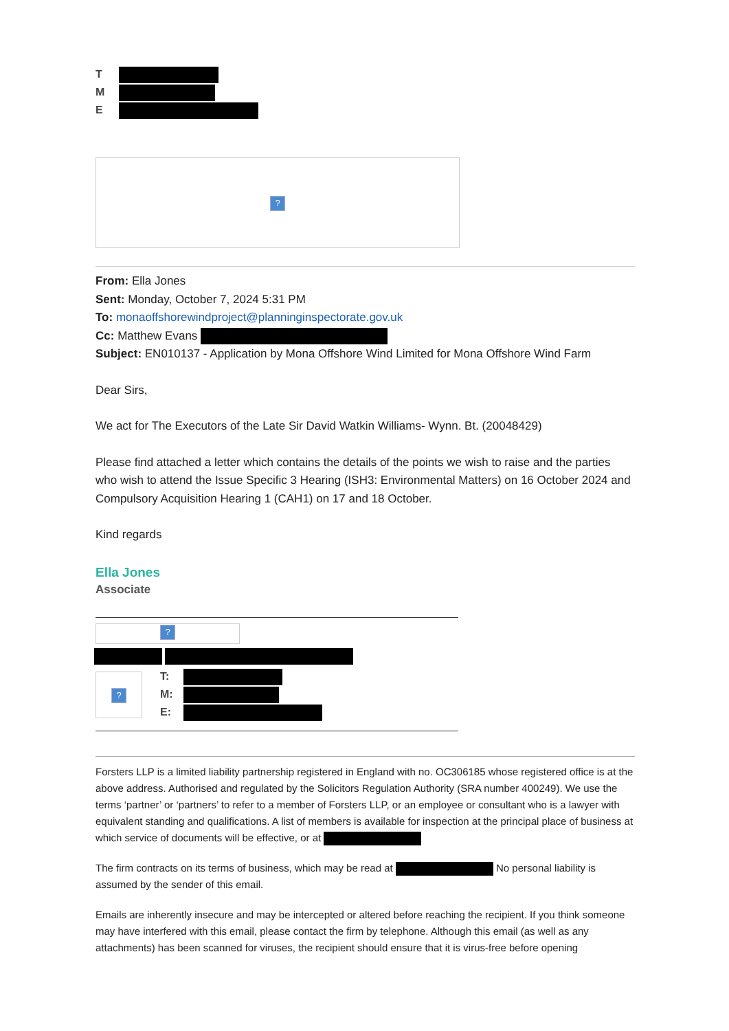T
M
E
?
From: Ella Jones
Sent: Monday, October 7, 2024 5:31 PM
To: monaoffshorewindproject@planninginspectorate.gov.uk
Cc: Matthew Evans
Subject: EN010137 - Application by Mona Offshore Wind Limited for Mona Offshore Wind Farm
Dear Sirs,
We act for The Executors of the Late Sir David Watkin Williams- Wynn. Bt. (20048429)
Please find attached a letter which contains the details of the points we wish to raise and the parties who wish to attend the Issue Specific 3 Hearing (ISH3: Environmental Matters) on 16 October 2024 and Compulsory Acquisition Hearing 1 (CAH1) on 17 and 18 October.
Kind regards
Ella Jones
Associate
?
?
T:
M:
E:
Forsters LLP is a limited liability partnership registered in England with no. OC306185 whose registered office is at the above address. Authorised and regulated by the Solicitors Regulation Authority (SRA number 400249). We use the terms ‘partner’ or ‘partners’ to refer to a member of Forsters LLP, or an employee or consultant who is a lawyer with equivalent standing and qualifications. A list of members is available for inspection at the principal place of business at which service of documents will be effective, or at
The firm contracts on its terms of business, which may be read at No personal liability is assumed by the sender of this email.
Emails are inherently insecure and may be intercepted or altered before reaching the recipient. If you think someone may have interfered with this email, please contact the firm by telephone. Although this email (as well as any attachments) has been scanned for viruses, the recipient should ensure that it is virus-free before opening